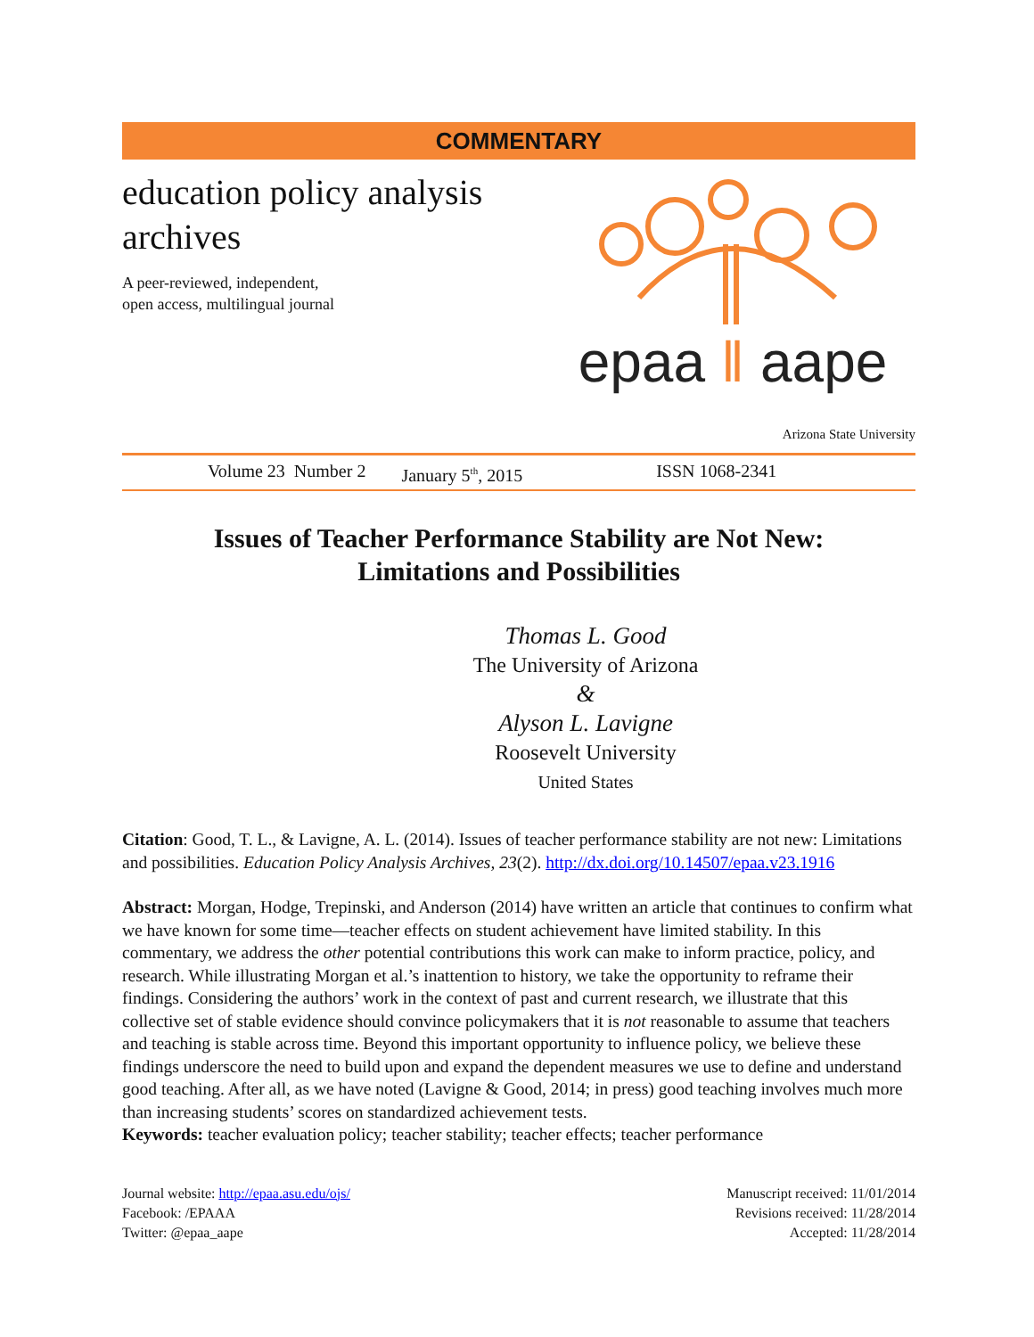COMMENTARY
education policy analysis archives
A peer-reviewed, independent,
open access, multilingual journal
epaa ‖ aape
Arizona State University
Volume 23 Number 2 January 5<sup>th</sup>, 2015 ISSN 1068-2341
Issues of Teacher Performance Stability are Not New:
Limitations and Possibilities
Thomas L. Good
The University of Arizona
&
Alyson L. Lavigne
Roosevelt University
United States
Citation: Good, T. L., & Lavigne, A. L. (2014). Issues of teacher performance stability are not new: Limitations and possibilities. Education Policy Analysis Archives, 23(2). http://dx.doi.org/10.14507/epaa.v23.1916
Abstract: Morgan, Hodge, Trepinski, and Anderson (2014) have written an article that continues to confirm what we have known for some time—teacher effects on student achievement have limited stability. In this commentary, we address the other potential contributions this work can make to inform practice, policy, and research. While illustrating Morgan et al.’s inattention to history, we take the opportunity to reframe their findings. Considering the authors’ work in the context of past and current research, we illustrate that this collective set of stable evidence should convince policymakers that it is not reasonable to assume that teachers and teaching is stable across time. Beyond this important opportunity to influence policy, we believe these findings underscore the need to build upon and expand the dependent measures we use to define and understand good teaching. After all, as we have noted (Lavigne & Good, 2014; in press) good teaching involves much more than increasing students’ scores on standardized achievement tests.
Keywords: teacher evaluation policy; teacher stability; teacher effects; teacher performance
Journal website: http://epaa.asu.edu/ojs/
Facebook: /EPAAA
Twitter: @epaa_aape
Manuscript received: 11/01/2014
Revisions received: 11/28/2014
Accepted: 11/28/2014